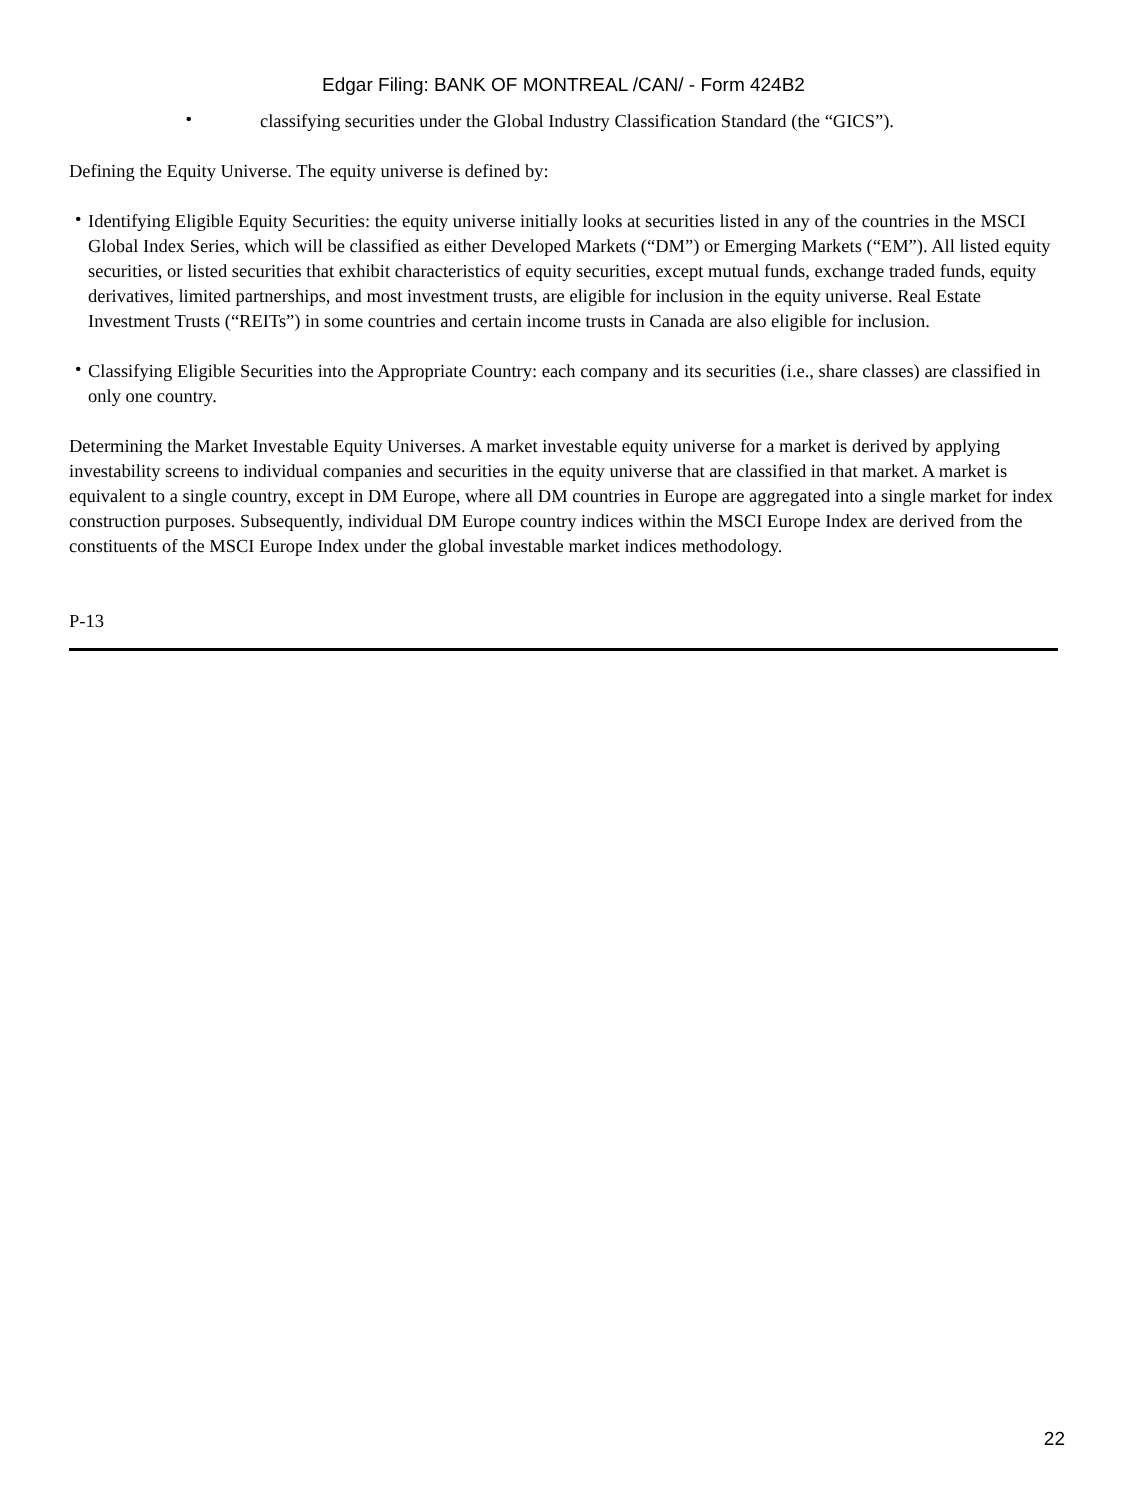Edgar Filing: BANK OF MONTREAL /CAN/ - Form 424B2
•
classifying securities under the Global Industry Classification Standard (the “GICS”).
Defining the Equity Universe. The equity universe is defined by:
•
Identifying Eligible Equity Securities: the equity universe initially looks at securities listed in any of the countries in the MSCI Global Index Series, which will be classified as either Developed Markets (“DM”) or Emerging Markets (“EM”). All listed equity securities, or listed securities that exhibit characteristics of equity securities, except mutual funds, exchange traded funds, equity derivatives, limited partnerships, and most investment trusts, are eligible for inclusion in the equity universe. Real Estate Investment Trusts (“REITs”) in some countries and certain income trusts in Canada are also eligible for inclusion.
•
Classifying Eligible Securities into the Appropriate Country: each company and its securities (i.e., share classes) are classified in only one country.
Determining the Market Investable Equity Universes. A market investable equity universe for a market is derived by applying investability screens to individual companies and securities in the equity universe that are classified in that market. A market is equivalent to a single country, except in DM Europe, where all DM countries in Europe are aggregated into a single market for index construction purposes. Subsequently, individual DM Europe country indices within the MSCI Europe Index are derived from the constituents of the MSCI Europe Index under the global investable market indices methodology.
P-13
22